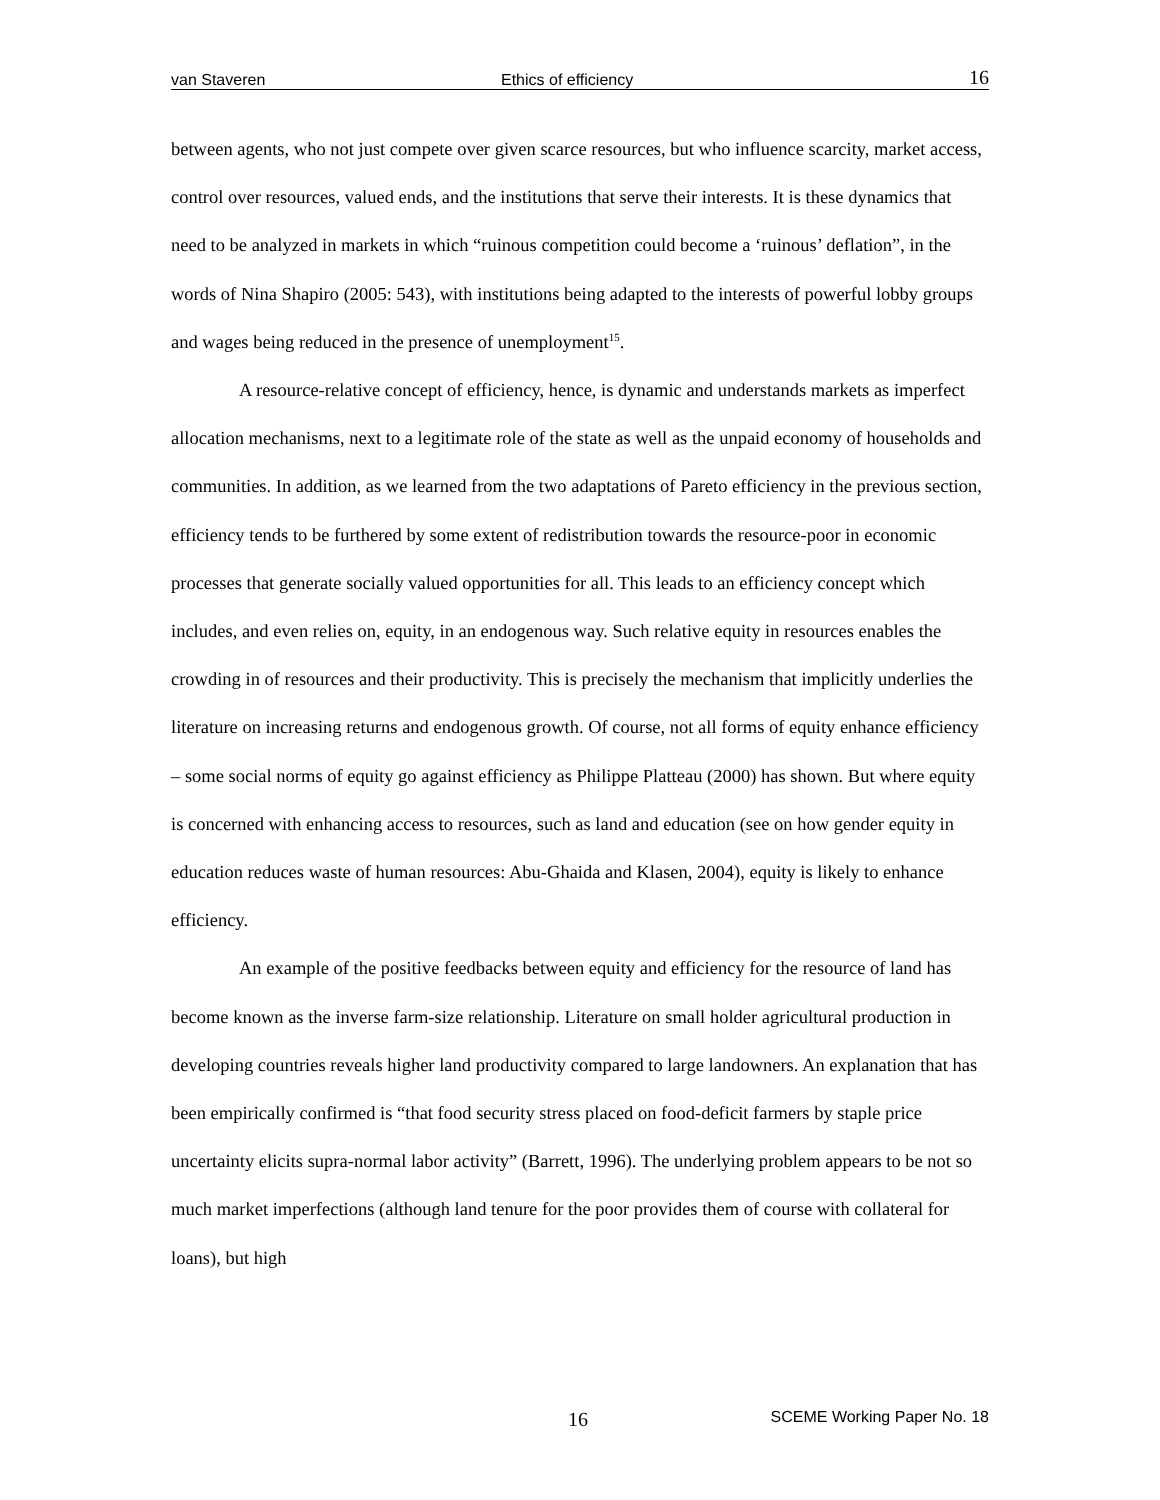van Staveren Ethics of efficiency 16
between agents, who not just compete over given scarce resources, but who influence scarcity, market access, control over resources, valued ends, and the institutions that serve their interests. It is these dynamics that need to be analyzed in markets in which “ruinous competition could become a ‘ruinous’ deflation”, in the words of Nina Shapiro (2005: 543), with institutions being adapted to the interests of powerful lobby groups and wages being reduced in the presence of unemployment<sup>15</sup>.
A resource-relative concept of efficiency, hence, is dynamic and understands markets as imperfect allocation mechanisms, next to a legitimate role of the state as well as the unpaid economy of households and communities. In addition, as we learned from the two adaptations of Pareto efficiency in the previous section, efficiency tends to be furthered by some extent of redistribution towards the resource-poor in economic processes that generate socially valued opportunities for all. This leads to an efficiency concept which includes, and even relies on, equity, in an endogenous way. Such relative equity in resources enables the crowding in of resources and their productivity. This is precisely the mechanism that implicitly underlies the literature on increasing returns and endogenous growth. Of course, not all forms of equity enhance efficiency – some social norms of equity go against efficiency as Philippe Platteau (2000) has shown. But where equity is concerned with enhancing access to resources, such as land and education (see on how gender equity in education reduces waste of human resources: Abu-Ghaida and Klasen, 2004), equity is likely to enhance efficiency.
An example of the positive feedbacks between equity and efficiency for the resource of land has become known as the inverse farm-size relationship. Literature on small holder agricultural production in developing countries reveals higher land productivity compared to large landowners. An explanation that has been empirically confirmed is “that food security stress placed on food-deficit farmers by staple price uncertainty elicits supra-normal labor activity” (Barrett, 1996). The underlying problem appears to be not so much market imperfections (although land tenure for the poor provides them of course with collateral for loans), but high
16 SCEME Working Paper No. 18